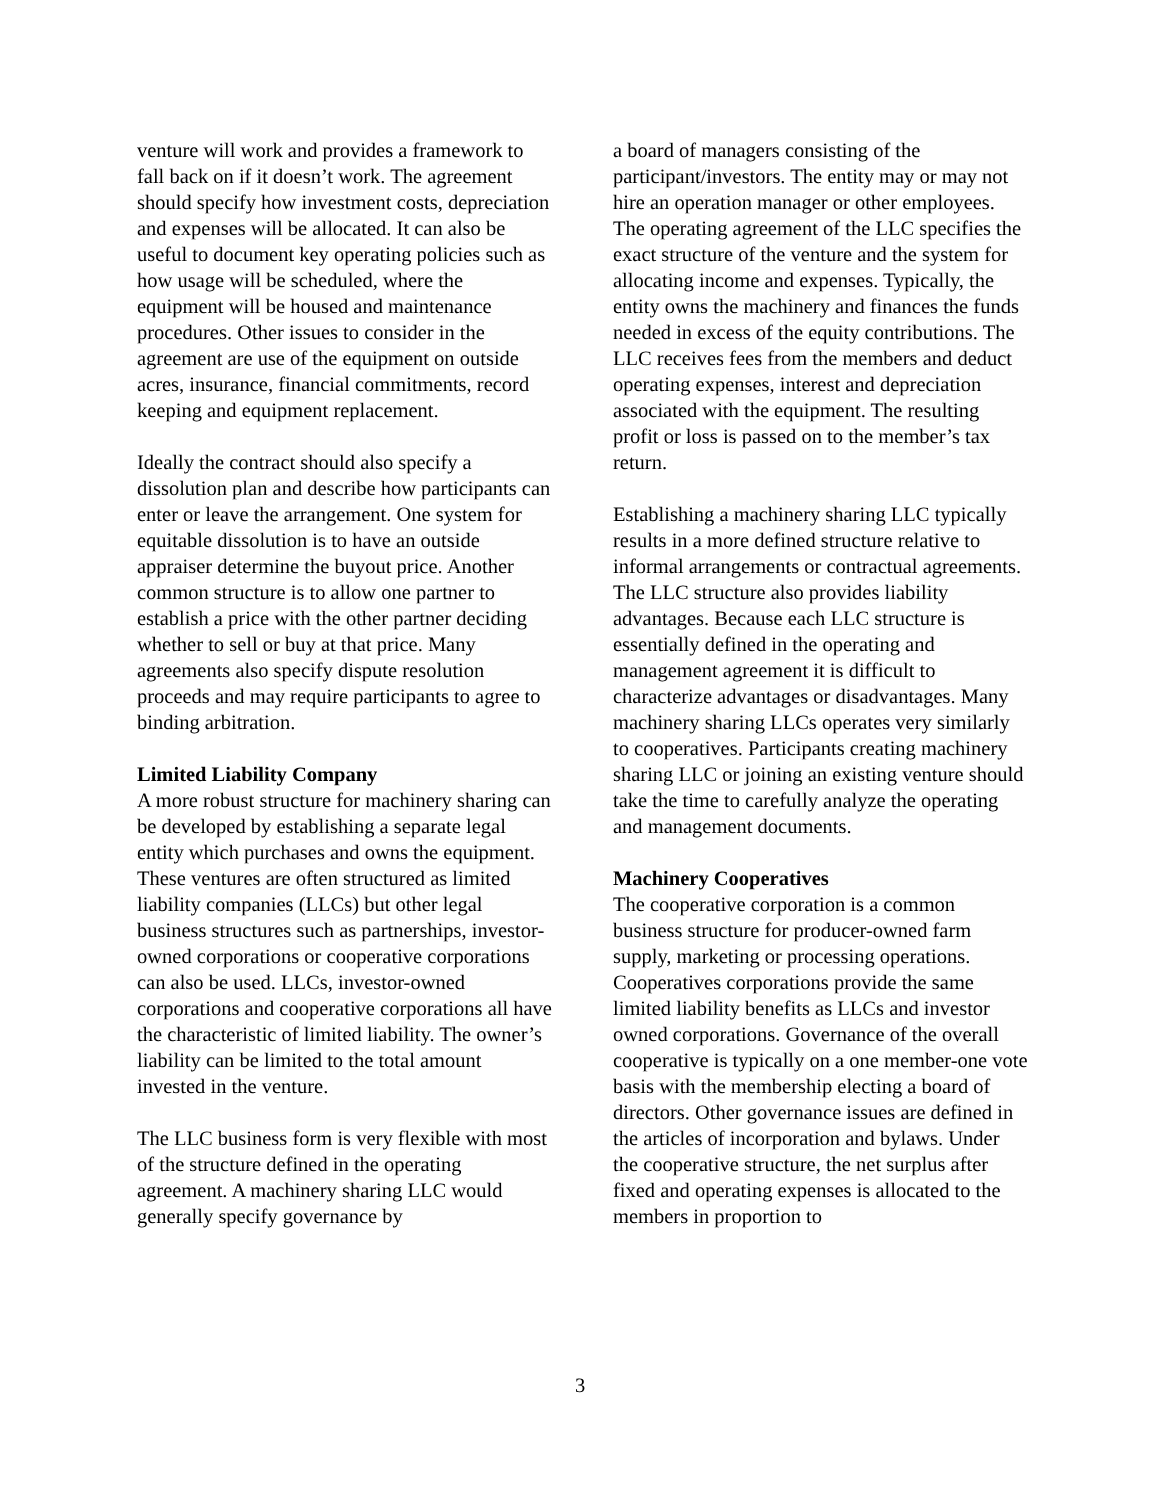venture will work and provides a framework to fall back on if it doesn’t work. The agreement should specify how investment costs, depreciation and expenses will be allocated. It can also be useful to document key operating policies such as how usage will be scheduled, where the equipment will be housed and maintenance procedures. Other issues to consider in the agreement are use of the equipment on outside acres, insurance, financial commitments, record keeping and equipment replacement.
Ideally the contract should also specify a dissolution plan and describe how participants can enter or leave the arrangement. One system for equitable dissolution is to have an outside appraiser determine the buyout price. Another common structure is to allow one partner to establish a price with the other partner deciding whether to sell or buy at that price. Many agreements also specify dispute resolution proceeds and may require participants to agree to binding arbitration.
Limited Liability Company
A more robust structure for machinery sharing can be developed by establishing a separate legal entity which purchases and owns the equipment. These ventures are often structured as limited liability companies (LLCs) but other legal business structures such as partnerships, investor-owned corporations or cooperative corporations can also be used. LLCs, investor-owned corporations and cooperative corporations all have the characteristic of limited liability. The owner’s liability can be limited to the total amount invested in the venture.
The LLC business form is very flexible with most of the structure defined in the operating agreement. A machinery sharing LLC would generally specify governance by
a board of managers consisting of the participant/investors. The entity may or may not hire an operation manager or other employees. The operating agreement of the LLC specifies the exact structure of the venture and the system for allocating income and expenses. Typically, the entity owns the machinery and finances the funds needed in excess of the equity contributions. The LLC receives fees from the members and deduct operating expenses, interest and depreciation associated with the equipment. The resulting profit or loss is passed on to the member’s tax return.
Establishing a machinery sharing LLC typically results in a more defined structure relative to informal arrangements or contractual agreements. The LLC structure also provides liability advantages. Because each LLC structure is essentially defined in the operating and management agreement it is difficult to characterize advantages or disadvantages. Many machinery sharing LLCs operates very similarly to cooperatives. Participants creating machinery sharing LLC or joining an existing venture should take the time to carefully analyze the operating and management documents.
Machinery Cooperatives
The cooperative corporation is a common business structure for producer-owned farm supply, marketing or processing operations. Cooperatives corporations provide the same limited liability benefits as LLCs and investor owned corporations. Governance of the overall cooperative is typically on a one member-one vote basis with the membership electing a board of directors. Other governance issues are defined in the articles of incorporation and bylaws. Under the cooperative structure, the net surplus after fixed and operating expenses is allocated to the members in proportion to
3